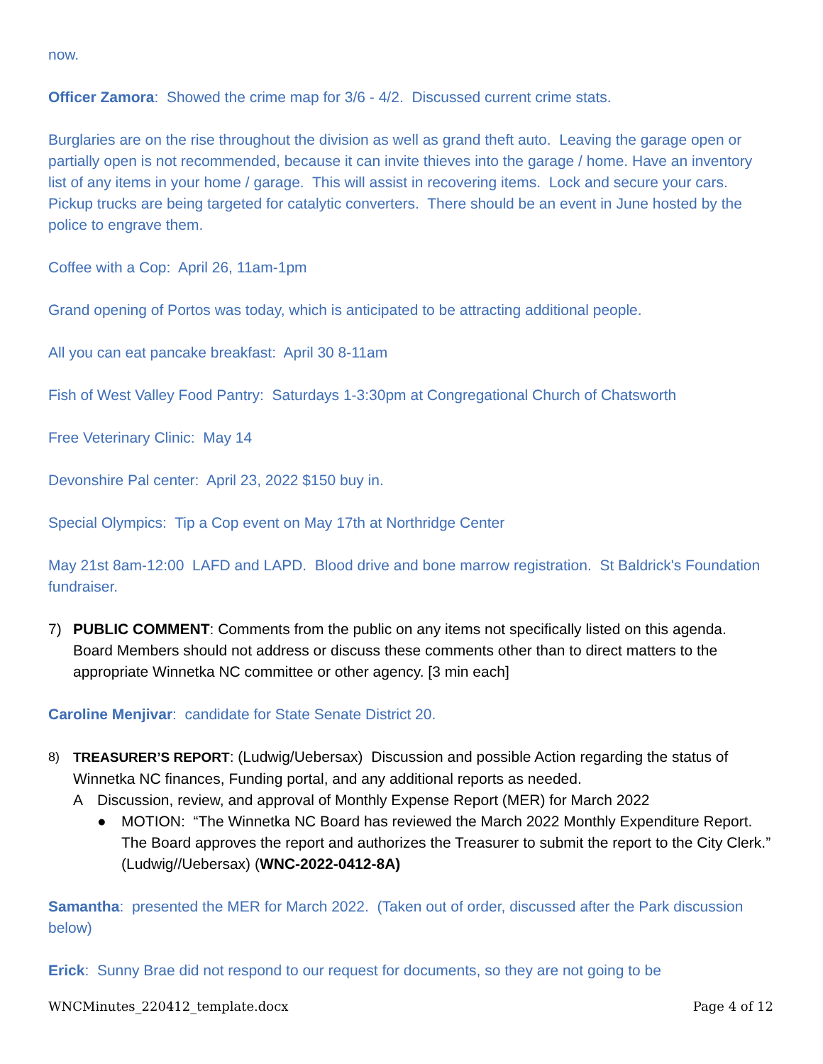now.
Officer Zamora: Showed the crime map for 3/6 - 4/2. Discussed current crime stats.
Burglaries are on the rise throughout the division as well as grand theft auto. Leaving the garage open or partially open is not recommended, because it can invite thieves into the garage / home. Have an inventory list of any items in your home / garage. This will assist in recovering items. Lock and secure your cars. Pickup trucks are being targeted for catalytic converters. There should be an event in June hosted by the police to engrave them.
Coffee with a Cop: April 26, 11am-1pm
Grand opening of Portos was today, which is anticipated to be attracting additional people.
All you can eat pancake breakfast: April 30 8-11am
Fish of West Valley Food Pantry: Saturdays 1-3:30pm at Congregational Church of Chatsworth
Free Veterinary Clinic: May 14
Devonshire Pal center: April 23, 2022 $150 buy in.
Special Olympics: Tip a Cop event on May 17th at Northridge Center
May 21st 8am-12:00 LAFD and LAPD. Blood drive and bone marrow registration. St Baldrick's Foundation fundraiser.
7) PUBLIC COMMENT: Comments from the public on any items not specifically listed on this agenda. Board Members should not address or discuss these comments other than to direct matters to the appropriate Winnetka NC committee or other agency. [3 min each]
Caroline Menjivar: candidate for State Senate District 20.
8) TREASURER’S REPORT: (Ludwig/Uebersax) Discussion and possible Action regarding the status of Winnetka NC finances, Funding portal, and any additional reports as needed.
A Discussion, review, and approval of Monthly Expense Report (MER) for March 2022
● MOTION: “The Winnetka NC Board has reviewed the March 2022 Monthly Expenditure Report. The Board approves the report and authorizes the Treasurer to submit the report to the City Clerk.” (Ludwig//Uebersax) (WNC-2022-0412-8A)
Samantha: presented the MER for March 2022. (Taken out of order, discussed after the Park discussion below)
Erick: Sunny Brae did not respond to our request for documents, so they are not going to be
WNCMinutes_220412_template.docx Page 4 of 12